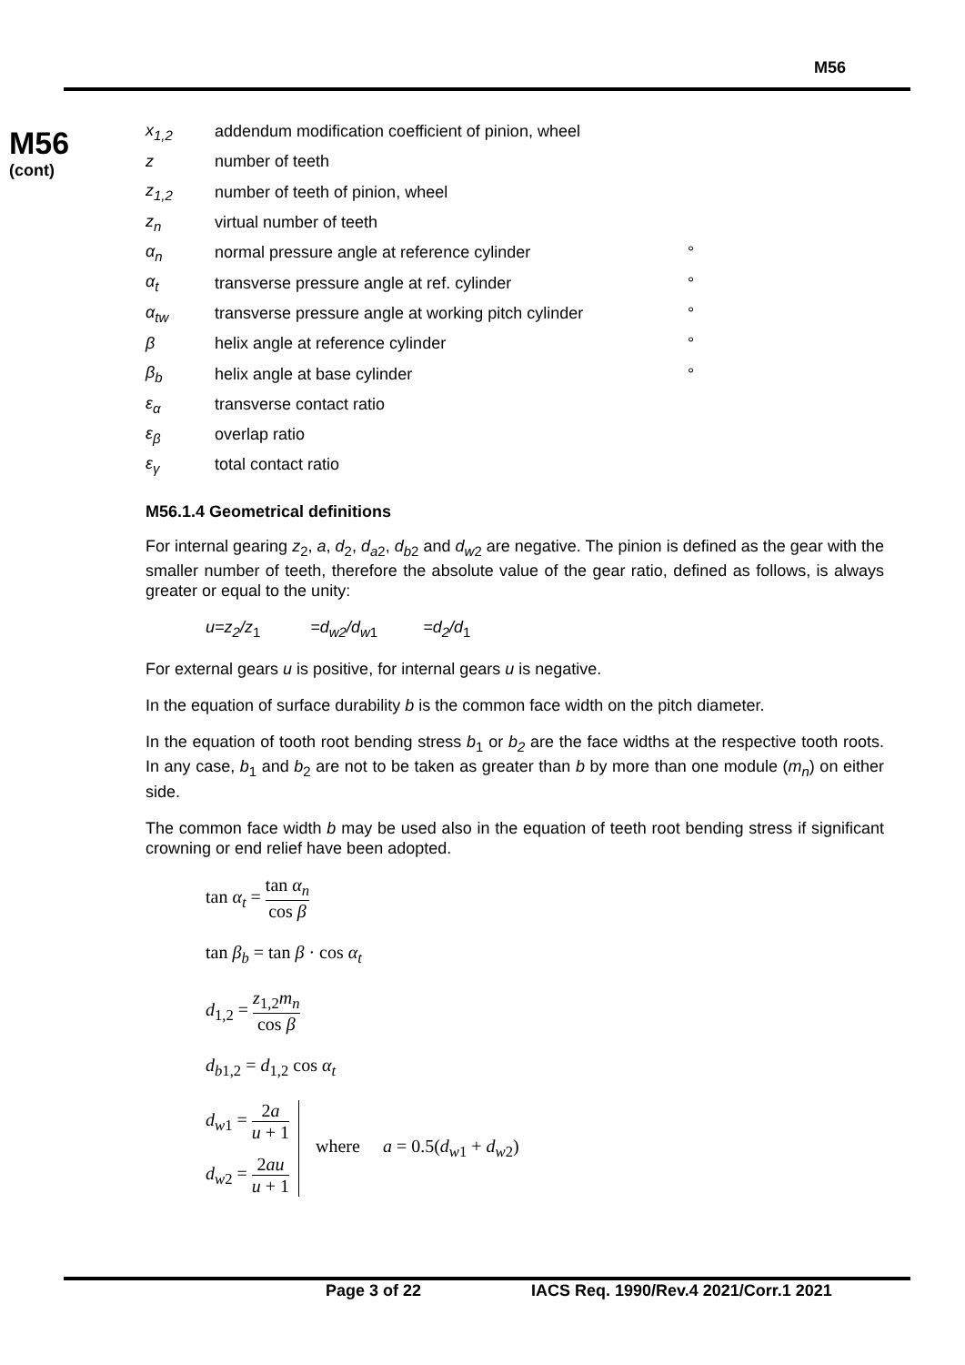M56
M56
(cont)
x<sub>1,2</sub> addendum modification coefficient of pinion, wheel
z number of teeth
z<sub>1,2</sub> number of teeth of pinion, wheel
z<sub>n</sub> virtual number of teeth
α<sub>n</sub> normal pressure angle at reference cylinder °
α<sub>t</sub> transverse pressure angle at ref. cylinder °
α<sub>tw</sub> transverse pressure angle at working pitch cylinder °
β helix angle at reference cylinder °
β<sub>b</sub> helix angle at base cylinder °
ε<sub>α</sub> transverse contact ratio
ε<sub>β</sub> overlap ratio
ε<sub>γ</sub> total contact ratio
M56.1.4 Geometrical definitions
For internal gearing z<sub>2</sub>, a, d<sub>2</sub>, d<sub>a</sub><sub>2</sub>, d<sub>b</sub><sub>2</sub> and d<sub>w</sub><sub>2</sub> are negative. The pinion is defined as the gear with the smaller number of teeth, therefore the absolute value of the gear ratio, defined as follows, is always greater or equal to the unity:
u=z<sub>2</sub>/z<sub>1</sub> =d<sub>w2</sub>/d<sub>w</sub><sub>1</sub> =d<sub>2</sub>/d<sub>1</sub>
For external gears u is positive, for internal gears u is negative.
In the equation of surface durability b is the common face width on the pitch diameter.
In the equation of tooth root bending stress b<sub>1</sub> or b<sub>2</sub> are the face widths at the respective tooth roots. In any case, b<sub>1</sub> and b<sub>2</sub> are not to be taken as greater than b by more than one module (m<sub>n</sub>) on either side.
The common face width b may be used also in the equation of teeth root bending stress if significant crowning or end relief have been adopted.
tan α<sub>t</sub> = tan α<sub>n</sub> cos β
tan β<sub>b</sub> = tan β · cos α<sub>t</sub>
d<sub>1,2</sub> = z<sub>1,2</sub>m<sub>n</sub> cos β
d<sub>b1,2</sub> = d<sub>1,2</sub> cos α<sub>t</sub>
d<sub>w1</sub> = 2a u + 1
d<sub>w2</sub> = 2au u + 1
where a = 0.5(d<sub>w1</sub> + d<sub>w2</sub>)
Page 3 of 22
IACS Req. 1990/Rev.4 2021/Corr.1 2021